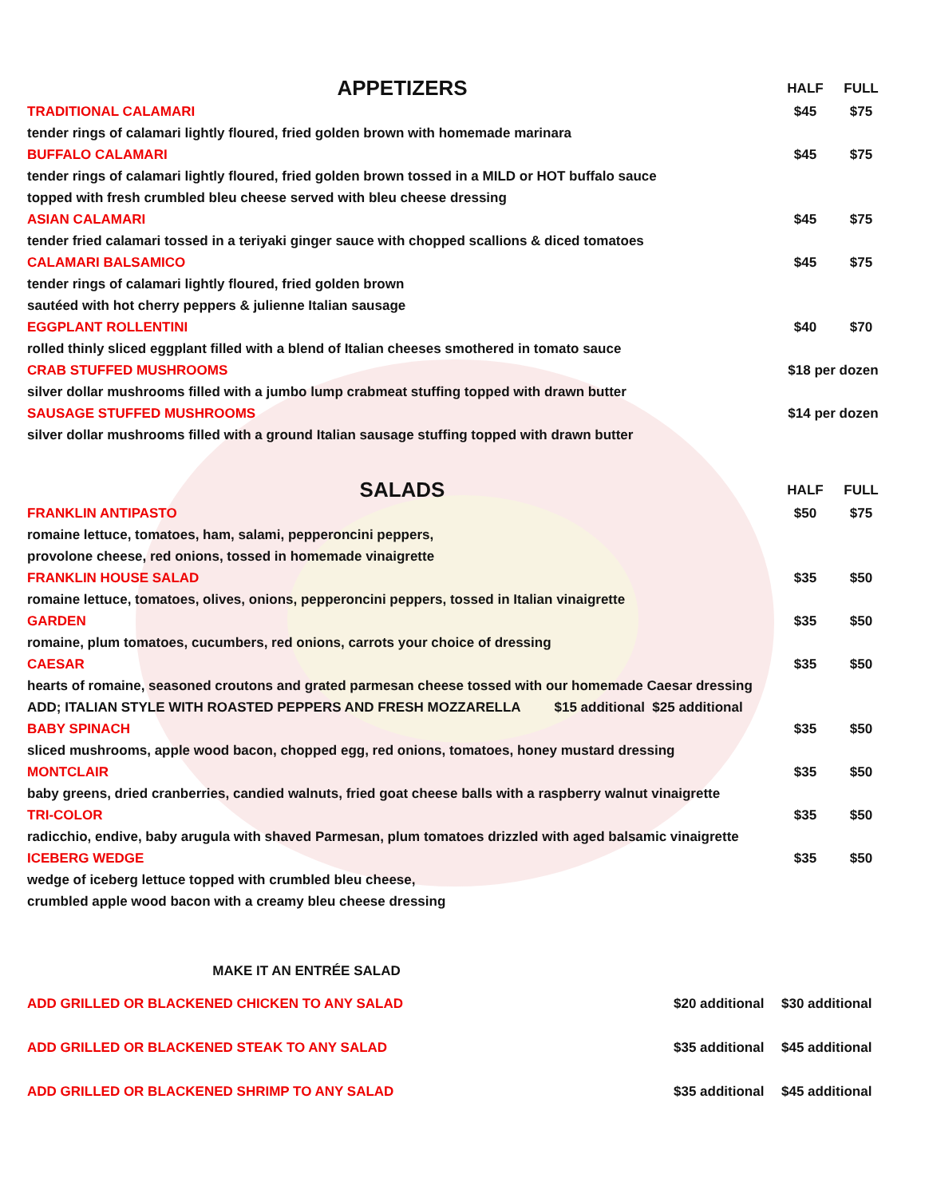| APPETIZERS | HALF | FULL |
| TRADITIONAL CALAMARI | $45 | $75 |
| tender rings of calamari lightly floured, fried golden brown with homemade marinara | | |
| BUFFALO CALAMARI | $45 | $75 |
| tender rings of calamari lightly floured, fried golden brown tossed in a MILD or HOT buffalo sauce | | |
| topped with fresh crumbled bleu cheese served with bleu cheese dressing | | |
| ASIAN CALAMARI | $45 | $75 |
| tender fried calamari tossed in a teriyaki ginger sauce with chopped scallions & diced tomatoes | | |
| CALAMARI BALSAMICO | $45 | $75 |
| tender rings of calamari lightly floured, fried golden brown | | |
| sautéed with hot cherry peppers & julienne Italian sausage | | |
| EGGPLANT ROLLENTINI | $40 | $70 |
| rolled thinly sliced eggplant filled with a blend of Italian cheeses smothered in tomato sauce | | |
| CRAB STUFFED MUSHROOMS | $18 per dozen | |
| silver dollar mushrooms filled with a jumbo lump crabmeat stuffing topped with drawn butter | | |
| SAUSAGE STUFFED MUSHROOMS | $14 per dozen | |
| silver dollar mushrooms filled with a ground Italian sausage stuffing topped with drawn butter | | |
| SALADS | HALF | FULL |
| FRANKLIN ANTIPASTO | $50 | $75 |
| romaine lettuce, tomatoes, ham, salami, pepperoncini peppers, | | |
| provolone cheese, red onions, tossed in homemade vinaigrette | | |
| FRANKLIN HOUSE SALAD | $35 | $50 |
| romaine lettuce, tomatoes, olives, onions, pepperoncini peppers, tossed in Italian vinaigrette | | |
| GARDEN | $35 | $50 |
| romaine, plum tomatoes, cucumbers, red onions, carrots your choice of dressing | | |
| CAESAR | $35 | $50 |
| hearts of romaine, seasoned croutons and grated parmesan cheese tossed with our homemade Caesar dressing | | |
| ADD; ITALIAN STYLE WITH ROASTED PEPPERS AND FRESH MOZZARELLA $15 additional $25 additional | | |
| BABY SPINACH | $35 | $50 |
| sliced mushrooms, apple wood bacon, chopped egg, red onions, tomatoes, honey mustard dressing | | |
| MONTCLAIR | $35 | $50 |
| baby greens, dried cranberries, candied walnuts, fried goat cheese balls with a raspberry walnut vinaigrette | | |
| TRI-COLOR | $35 | $50 |
| radicchio, endive, baby arugula with shaved Parmesan, plum tomatoes drizzled with aged balsamic vinaigrette | | |
| ICEBERG WEDGE | $35 | $50 |
| wedge of iceberg lettuce topped with crumbled bleu cheese, | | |
| crumbled apple wood bacon with a creamy bleu cheese dressing | | |
| MAKE IT AN ENTRÉE SALAD | | |
| ADD GRILLED OR BLACKENED CHICKEN TO ANY SALAD | $20 additional | $30 additional |
| ADD GRILLED OR BLACKENED STEAK TO ANY SALAD | $35 additional | $45 additional |
| ADD GRILLED OR BLACKENED SHRIMP TO ANY SALAD | $35 additional | $45 additional |